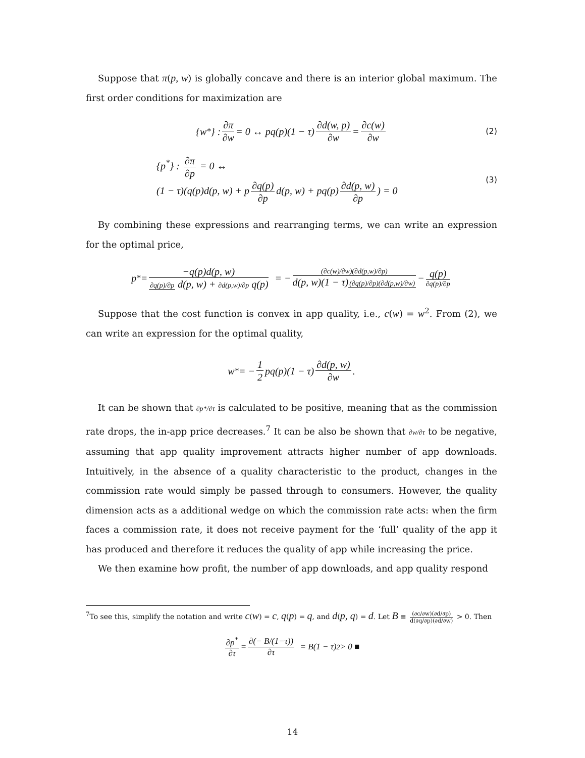Suppose that π(p, w) is globally concave and there is an interior global maximum. The first order conditions for maximization are
{w<sup>*</sup>} : ∂π ∂w = 0 ↔ pq(p)(1 − τ) ∂d(w, p) ∂w = ∂c(w) ∂w (2)
{p<sup>*</sup>} : ∂π ∂p = 0 ↔
(1 − τ)(q(p)d(p, w) + p ∂q(p) ∂p d(p, w) + pq(p) ∂d(p, w) ∂p) = 0
(3)
By combining these expressions and rearranging terms, we can write an expression for the optimal price,
p<sup>*</sup> = −q(p)d(p, w) ∂q(p)/∂p d(p, w) + ∂d(p,w)/∂p q(p) = − (∂c(w)/∂w)(∂d(p,w)/∂p) d(p, w)(1 − τ)(∂q(p)/∂p)(∂d(p,w)/∂w) − q(p) ∂q(p)/∂p
Suppose that the cost function is convex in app quality, i.e., c(w) = w<sup>2</sup>. From (2), we can write an expression for the optimal quality,
w<sup>*</sup> = − 1 2 pq(p)(1 − τ) ∂d(p, w) ∂w.
It can be shown that ∂p*/∂τ is calculated to be positive, meaning that as the commission rate drops, the in-app price decreases.<sup>7</sup> It can be also be shown that ∂w/∂τ to be negative, assuming that app quality improvement attracts higher number of app downloads. Intuitively, in the absence of a quality characteristic to the product, changes in the commission rate would simply be passed through to consumers. However, the quality dimension acts as a additional wedge on which the commission rate acts: when the firm faces a commission rate, it does not receive payment for the ‘full’ quality of the app it has produced and therefore it reduces the quality of app while increasing the price.
We then examine how profit, the number of app downloads, and app quality respond
<sup>7</sup> To see this, simplify the notation and write c(w) = c, q(p) = q, and d(p, q) = d. Let B ≡ (∂c/∂w)(∂d/∂p) d(∂q/∂p)(∂d/∂w) > 0. Then
∂p<sup>*</sup> ∂τ = ∂(− B/(1−τ)) ∂τ = B(1 − τ)<sup>2</sup> > 0 ■
14